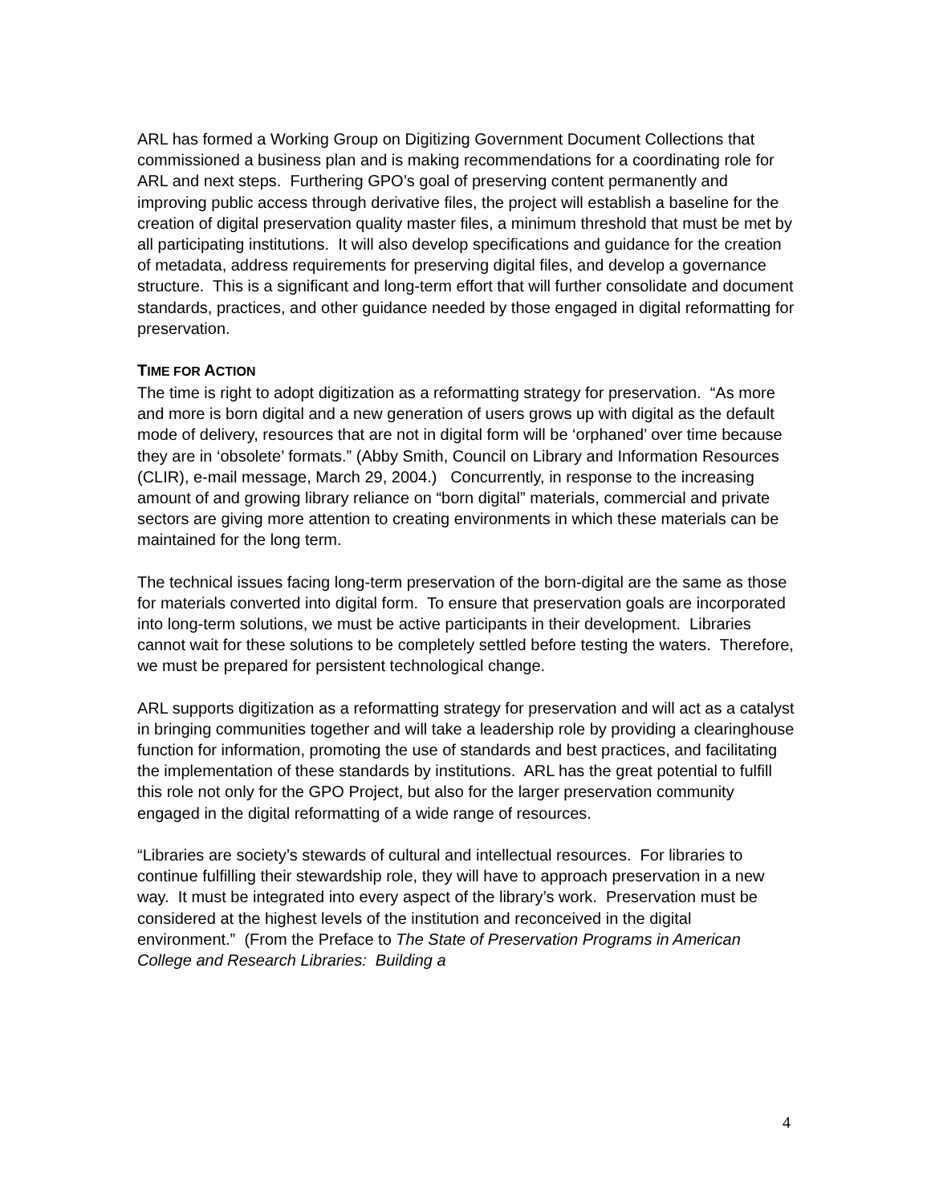ARL has formed a Working Group on Digitizing Government Document Collections that commissioned a business plan and is making recommendations for a coordinating role for ARL and next steps. Furthering GPO’s goal of preserving content permanently and improving public access through derivative files, the project will establish a baseline for the creation of digital preservation quality master files, a minimum threshold that must be met by all participating institutions. It will also develop specifications and guidance for the creation of metadata, address requirements for preserving digital files, and develop a governance structure. This is a significant and long-term effort that will further consolidate and document standards, practices, and other guidance needed by those engaged in digital reformatting for preservation.
TIME FOR ACTION
The time is right to adopt digitization as a reformatting strategy for preservation. “As more and more is born digital and a new generation of users grows up with digital as the default mode of delivery, resources that are not in digital form will be ‘orphaned’ over time because they are in ‘obsolete’ formats.” (Abby Smith, Council on Library and Information Resources (CLIR), e-mail message, March 29, 2004.) Concurrently, in response to the increasing amount of and growing library reliance on “born digital” materials, commercial and private sectors are giving more attention to creating environments in which these materials can be maintained for the long term.
The technical issues facing long-term preservation of the born-digital are the same as those for materials converted into digital form. To ensure that preservation goals are incorporated into long-term solutions, we must be active participants in their development. Libraries cannot wait for these solutions to be completely settled before testing the waters. Therefore, we must be prepared for persistent technological change.
ARL supports digitization as a reformatting strategy for preservation and will act as a catalyst in bringing communities together and will take a leadership role by providing a clearinghouse function for information, promoting the use of standards and best practices, and facilitating the implementation of these standards by institutions. ARL has the great potential to fulfill this role not only for the GPO Project, but also for the larger preservation community engaged in the digital reformatting of a wide range of resources.
“Libraries are society’s stewards of cultural and intellectual resources. For libraries to continue fulfilling their stewardship role, they will have to approach preservation in a new way. It must be integrated into every aspect of the library’s work. Preservation must be considered at the highest levels of the institution and reconceived in the digital environment.” (From the Preface to The State of Preservation Programs in American College and Research Libraries: Building a
4